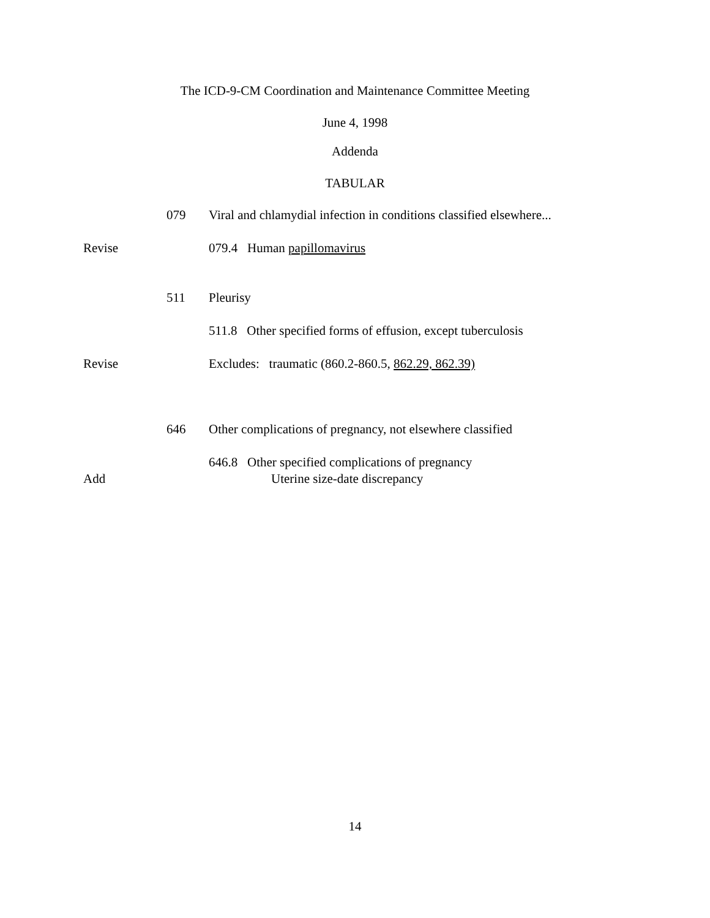The ICD-9-CM Coordination and Maintenance Committee Meeting
June 4, 1998
Addenda
TABULAR
079 Viral and chlamydial infection in conditions classified elsewhere...
Revise 079.4 Human papillomavirus
511 Pleurisy
511.8 Other specified forms of effusion, except tuberculosis
Revise Excludes: traumatic (860.2-860.5, 862.29, 862.39)
646 Other complications of pregnancy, not elsewhere classified
646.8 Other specified complications of pregnancy
Add Uterine size-date discrepancy
14